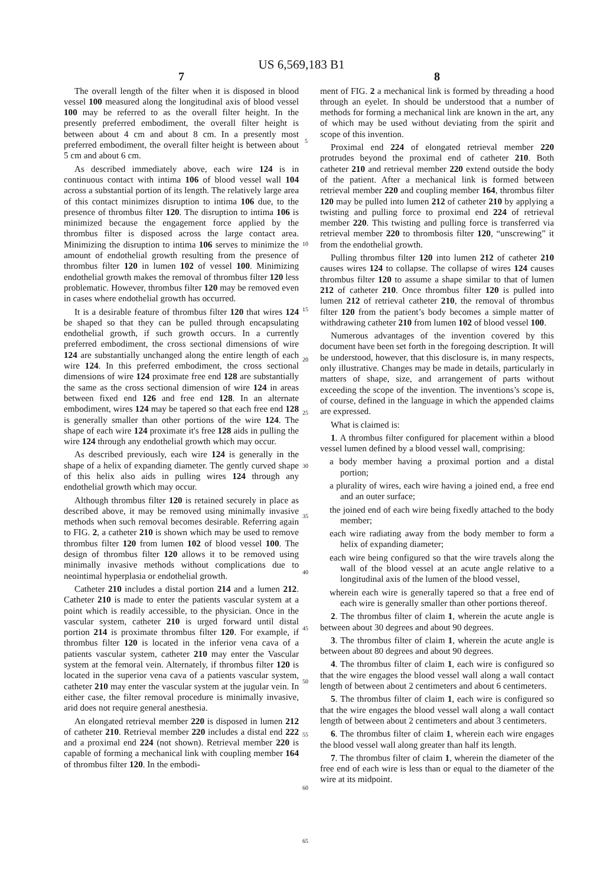US 6,569,183 B1
7
The overall length of the filter when it is disposed in blood vessel 100 measured along the longitudinal axis of blood vessel 100 may be referred to as the overall filter height. In the presently preferred embodiment, the overall filter height is between about 4 cm and about 8 cm. In a presently most preferred embodiment, the overall filter height is between about 5 cm and about 6 cm.
As described immediately above, each wire 124 is in continuous contact with intima 106 of blood vessel wall 104 across a substantial portion of its length. The relatively large area of this contact minimizes disruption to intima 106 due, to the presence of thrombus filter 120. The disruption to intima 106 is minimized because the engagement force applied by the thrombus filter is disposed across the large contact area. Minimizing the disruption to intima 106 serves to minimize the amount of endothelial growth resulting from the presence of thrombus filter 120 in lumen 102 of vessel 100. Minimizing endothelial growth makes the removal of thrombus filter 120 less problematic. However, thrombus filter 120 may be removed even in cases where endothelial growth has occurred.
It is a desirable feature of thrombus filter 120 that wires 124 be shaped so that they can be pulled through encapsulating endothelial growth, if such growth occurs. In a currently preferred embodiment, the cross sectional dimensions of wire 124 are substantially unchanged along the entire length of each wire 124. In this preferred embodiment, the cross sectional dimensions of wire 124 proximate free end 128 are substantially the same as the cross sectional dimension of wire 124 in areas between fixed end 126 and free end 128. In an alternate embodiment, wires 124 may be tapered so that each free end 128 is generally smaller than other portions of the wire 124. The shape of each wire 124 proximate it's free 128 aids in pulling the wire 124 through any endothelial growth which may occur.
As described previously, each wire 124 is generally in the shape of a helix of expanding diameter. The gently curved shape of this helix also aids in pulling wires 124 through any endothelial growth which may occur.
Although thrombus filter 120 is retained securely in place as described above, it may be removed using minimally invasive methods when such removal becomes desirable. Referring again to FIG. 2, a catheter 210 is shown which may be used to remove thrombus filter 120 from lumen 102 of blood vessel 100. The design of thrombus filter 120 allows it to be removed using minimally invasive methods without complications due to neointimal hyperplasia or endothelial growth.
Catheter 210 includes a distal portion 214 and a lumen 212. Catheter 210 is made to enter the patients vascular system at a point which is readily accessible, to the physician. Once in the vascular system, catheter 210 is urged forward until distal portion 214 is proximate thrombus filter 120. For example, if thrombus filter 120 is located in the inferior vena cava of a patients vascular system, catheter 210 may enter the Vascular system at the femoral vein. Alternately, if thrombus filter 120 is located in the superior vena cava of a patients vascular system, catheter 210 may enter the vascular system at the jugular vein. In either case, the filter removal procedure is minimally invasive, arid does not require general anesthesia.
An elongated retrieval member 220 is disposed in lumen 212 of catheter 210. Retrieval member 220 includes a distal end 222 and a proximal end 224 (not shown). Retrieval member 220 is capable of forming a mechanical link with coupling member 164 of thrombus filter 120. In the embodi-
5
10
15
20
25
30
35
40
45
50
55
60
65
8
ment of FIG. 2 a mechanical link is formed by threading a hood through an eyelet. In should be understood that a number of methods for forming a mechanical link are known in the art, any of which may be used without deviating from the spirit and scope of this invention.
Proximal end 224 of elongated retrieval member 220 protrudes beyond the proximal end of catheter 210. Both catheter 210 and retrieval member 220 extend outside the body of the patient. After a mechanical link is formed between retrieval member 220 and coupling member 164, thrombus filter 120 may be pulled into lumen 212 of catheter 210 by applying a twisting and pulling force to proximal end 224 of retrieval member 220. This twisting and pulling force is transferred via retrieval member 220 to thrombosis filter 120, “unscrewing” it from the endothelial growth.
Pulling thrombus filter 120 into lumen 212 of catheter 210 causes wires 124 to collapse. The collapse of wires 124 causes thrombus filter 120 to assume a shape similar to that of lumen 212 of catheter 210. Once thrombus filter 120 is pulled into lumen 212 of retrieval catheter 210, the removal of thrombus filter 120 from the patient’s body becomes a simple matter of withdrawing catheter 210 from lumen 102 of blood vessel 100.
Numerous advantages of the invention covered by this document have been set forth in the foregoing description. It will be understood, however, that this disclosure is, in many respects, only illustrative. Changes may be made in details, particularly in matters of shape, size, and arrangement of parts without exceeding the scope of the invention. The inventions’s scope is, of course, defined in the language in which the appended claims are expressed.
What is claimed is:
1. A thrombus filter configured for placement within a blood vessel lumen defined by a blood vessel wall, comprising:
a body member having a proximal portion and a distal portion;
a plurality of wires, each wire having a joined end, a free end and an outer surface;
the joined end of each wire being fixedly attached to the body member;
each wire radiating away from the body member to form a helix of expanding diameter;
each wire being configured so that the wire travels along the wall of the blood vessel at an acute angle relative to a longitudinal axis of the lumen of the blood vessel,
wherein each wire is generally tapered so that a free end of each wire is generally smaller than other portions thereof.
2. The thrombus filter of claim 1, wherein the acute angle is between about 30 degrees and about 90 degrees.
3. The thrombus filter of claim 1, wherein the acute angle is between about 80 degrees and about 90 degrees.
4. The thrombus filter of claim 1, each wire is configured so that the wire engages the blood vessel wall along a wall contact length of between about 2 centimeters and about 6 centimeters.
5. The thrombus filter of claim 1, each wire is configured so that the wire engages the blood vessel wall along a wall contact length of between about 2 centimeters and about 3 centimeters.
6. The thrombus filter of claim 1, wherein each wire engages the blood vessel wall along greater than half its length.
7. The thrombus filter of claim 1, wherein the diameter of the free end of each wire is less than or equal to the diameter of the wire at its midpoint.